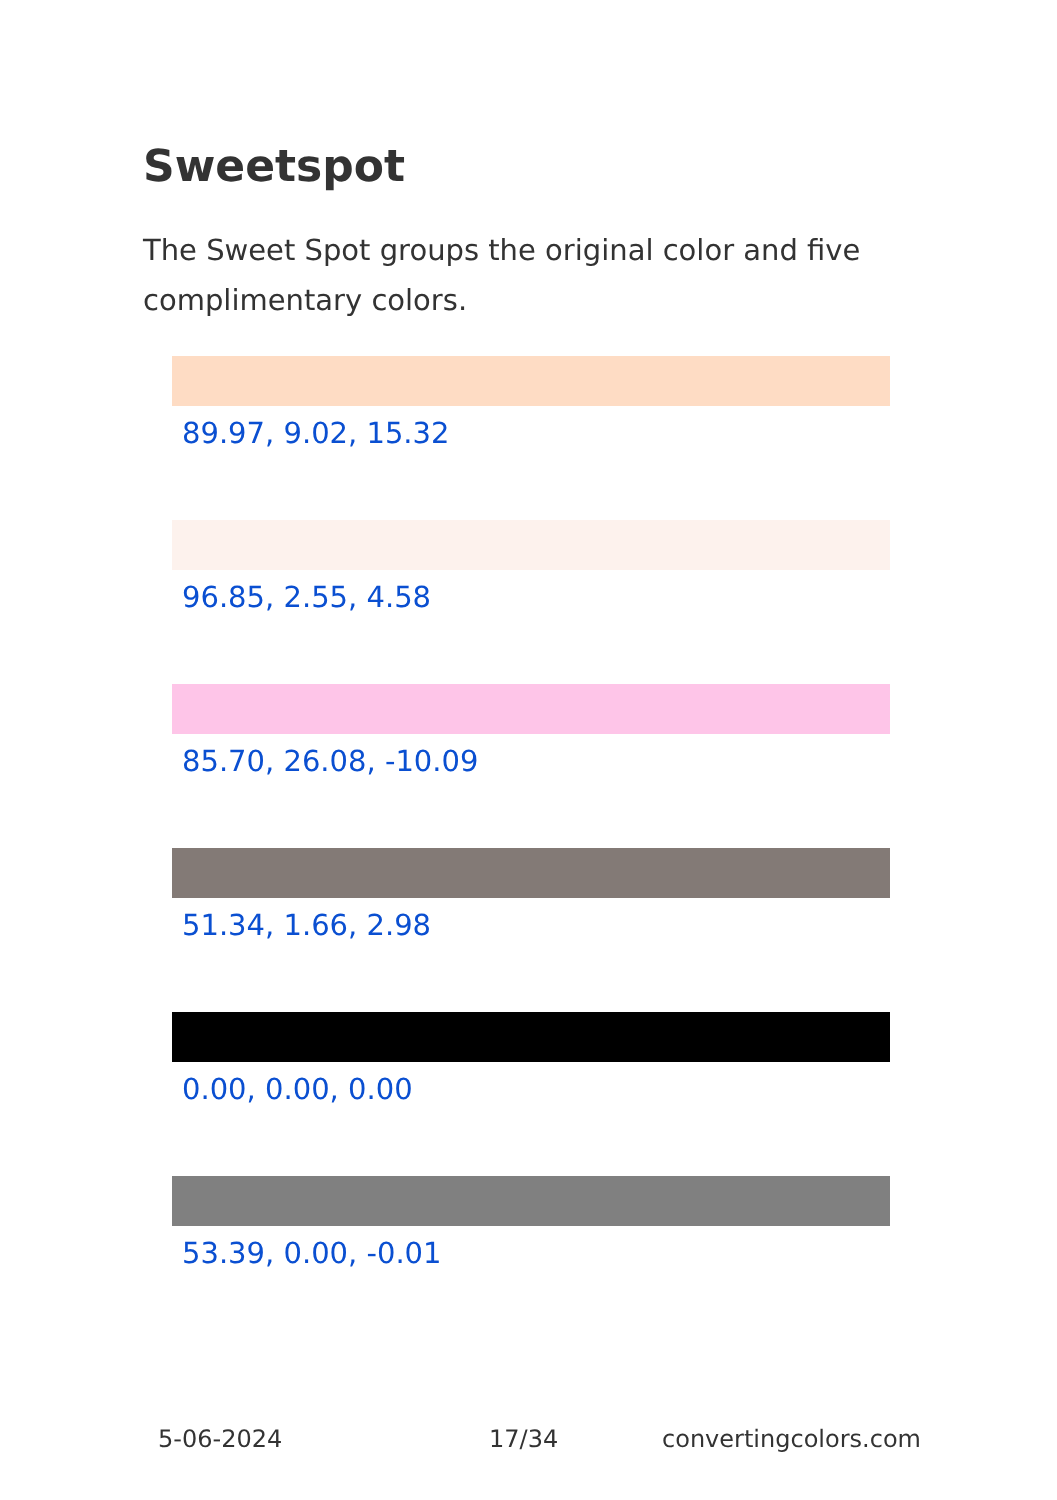Sweetspot
The Sweet Spot groups the original color and five complimentary colors.
89.97, 9.02, 15.32
96.85, 2.55, 4.58
85.70, 26.08, -10.09
51.34, 1.66, 2.98
0.00, 0.00, 0.00
53.39, 0.00, -0.01
5-06-2024 17/34 convertingcolors.com